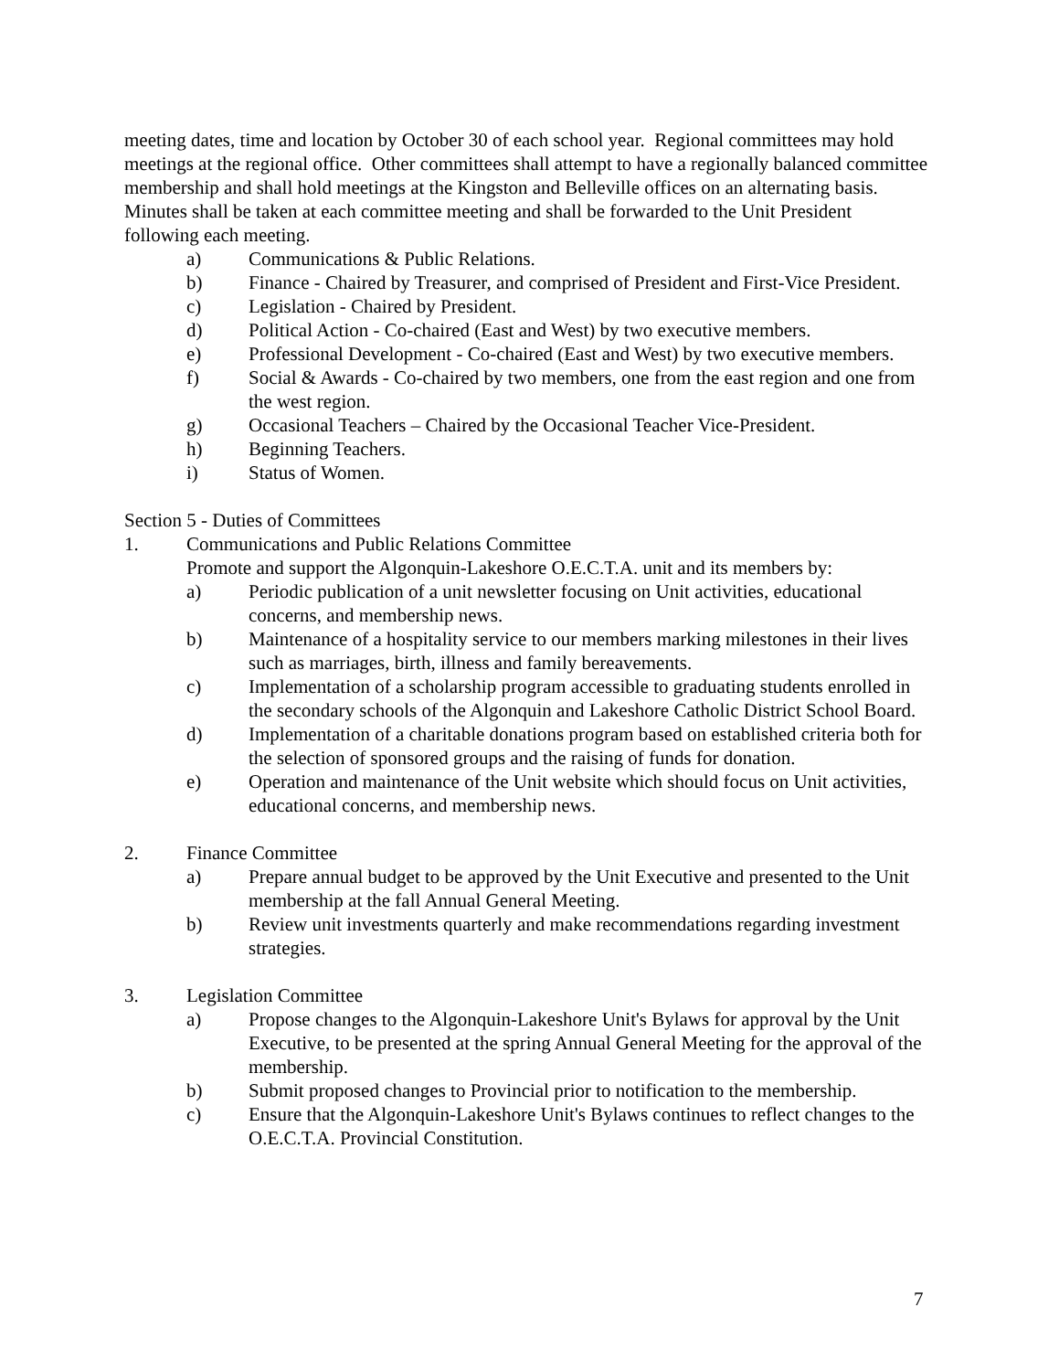meeting dates, time and location by October 30 of each school year. Regional committees may hold meetings at the regional office. Other committees shall attempt to have a regionally balanced committee membership and shall hold meetings at the Kingston and Belleville offices on an alternating basis. Minutes shall be taken at each committee meeting and shall be forwarded to the Unit President following each meeting.
a) Communications & Public Relations.
b) Finance - Chaired by Treasurer, and comprised of President and First-Vice President.
c) Legislation - Chaired by President.
d) Political Action - Co-chaired (East and West) by two executive members.
e) Professional Development - Co-chaired (East and West) by two executive members.
f) Social & Awards - Co-chaired by two members, one from the east region and one from the west region.
g) Occasional Teachers – Chaired by the Occasional Teacher Vice-President.
h) Beginning Teachers.
i) Status of Women.
Section 5 - Duties of Committees
1. Communications and Public Relations Committee
Promote and support the Algonquin-Lakeshore O.E.C.T.A. unit and its members by:
a) Periodic publication of a unit newsletter focusing on Unit activities, educational concerns, and membership news.
b) Maintenance of a hospitality service to our members marking milestones in their lives such as marriages, birth, illness and family bereavements.
c) Implementation of a scholarship program accessible to graduating students enrolled in the secondary schools of the Algonquin and Lakeshore Catholic District School Board.
d) Implementation of a charitable donations program based on established criteria both for the selection of sponsored groups and the raising of funds for donation.
e) Operation and maintenance of the Unit website which should focus on Unit activities, educational concerns, and membership news.
2. Finance Committee
a) Prepare annual budget to be approved by the Unit Executive and presented to the Unit membership at the fall Annual General Meeting.
b) Review unit investments quarterly and make recommendations regarding investment strategies.
3. Legislation Committee
a) Propose changes to the Algonquin-Lakeshore Unit's Bylaws for approval by the Unit Executive, to be presented at the spring Annual General Meeting for the approval of the membership.
b) Submit proposed changes to Provincial prior to notification to the membership.
c) Ensure that the Algonquin-Lakeshore Unit's Bylaws continues to reflect changes to the O.E.C.T.A. Provincial Constitution.
7